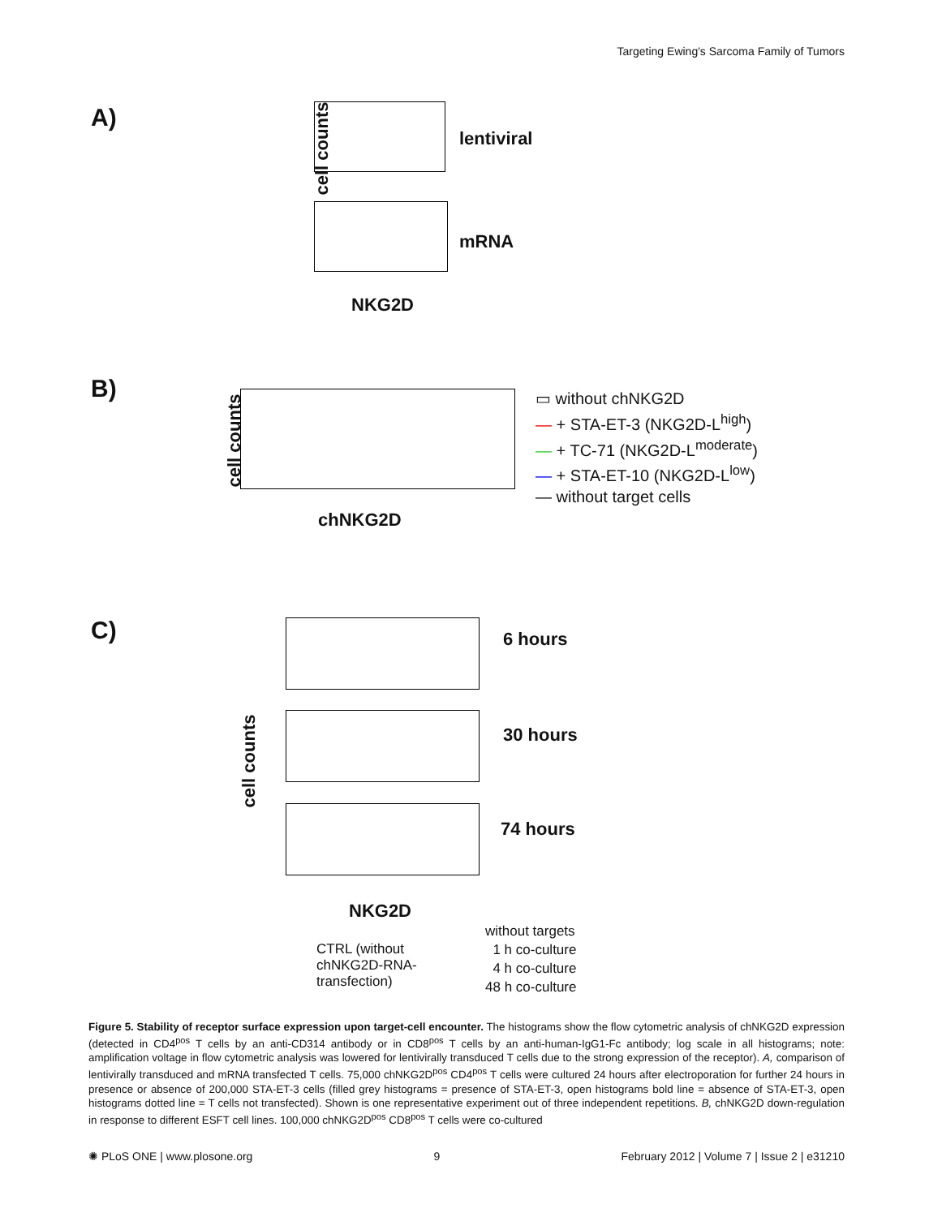Targeting Ewing's Sarcoma Family of Tumors
A)
cell counts lentiviral
mRNA
NKG2D
B)
cell counts
chNKG2D
▭ without chNKG2D
— + STA-ET-3 (NKG2D-L<sup>high</sup>)
— + TC-71 (NKG2D-L<sup>moderate</sup>)
— + STA-ET-10 (NKG2D-L<sup>low</sup>)
— without target cells
C) 6 hours
30 hours
74 hours
cell counts
NKG2D
CTRL (without
chNKG2D-RNA-
transfection)
without targets
1 h co-culture
4 h co-culture
48 h co-culture
Figure 5. Stability of receptor surface expression upon target-cell encounter. The histograms show the flow cytometric analysis of chNKG2D expression (detected in CD4<sup>pos</sup> T cells by an anti-CD314 antibody or in CD8<sup>pos</sup> T cells by an anti-human-IgG1-Fc antibody; log scale in all histograms; note: amplification voltage in flow cytometric analysis was lowered for lentivirally transduced T cells due to the strong expression of the receptor). A, comparison of lentivirally transduced and mRNA transfected T cells. 75,000 chNKG2D<sup>pos</sup> CD4<sup>pos</sup> T cells were cultured 24 hours after electroporation for further 24 hours in presence or absence of 200,000 STA-ET-3 cells (filled grey histograms = presence of STA-ET-3, open histograms bold line = absence of STA-ET-3, open histograms dotted line = T cells not transfected). Shown is one representative experiment out of three independent repetitions. B, chNKG2D down-regulation in response to different ESFT cell lines. 100,000 chNKG2D<sup>pos</sup> CD8<sup>pos</sup> T cells were co-cultured
✺ PLoS ONE | www.plosone.org 9 February 2012 | Volume 7 | Issue 2 | e31210